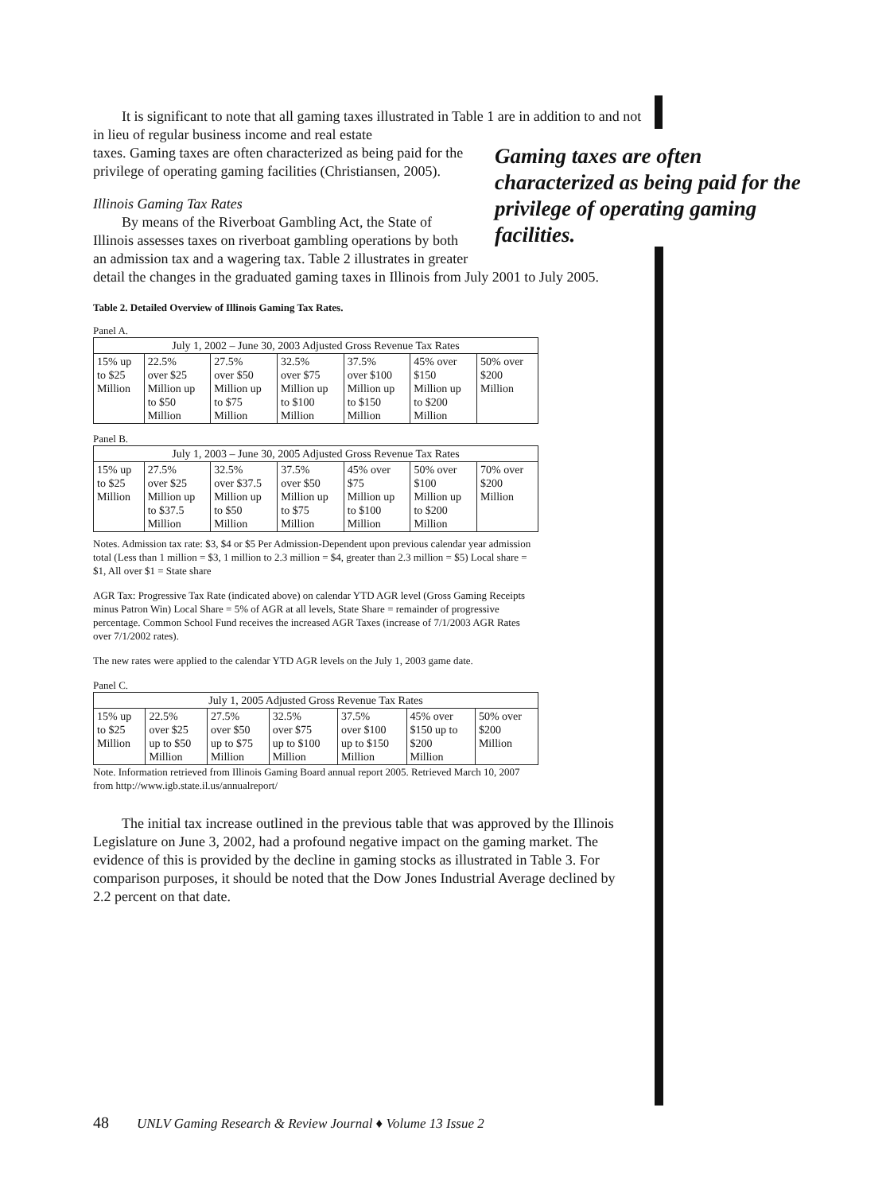It is significant to note that all gaming taxes illustrated in Table 1 are in addition to and not in lieu of regular business income and real estate
taxes. Gaming taxes are often characterized as being paid for the
privilege of operating gaming facilities (Christiansen, 2005).
Illinois Gaming Tax Rates
By means of the Riverboat Gambling Act, the State of
Illinois assesses taxes on riverboat gambling operations by both
an admission tax and a wagering tax. Table 2 illustrates in greater
detail the changes in the graduated gaming taxes in Illinois from July 2001 to July 2005.
Table 2. Detailed Overview of Illinois Gaming Tax Rates.
Panel A.
| July 1, 2002 – June 30, 2003 Adjusted Gross Revenue Tax Rates | | | | | | |
| --- | --- | --- | --- | --- | --- | --- |
| 15% up to $25 Million | 22.5% over $25 Million up to $50 Million | 27.5% over $50 Million up to $75 Million | 32.5% over $75 Million up to $100 Million | 37.5% over $100 Million up to $150 Million | 45% over $150 Million up to $200 Million | 50% over $200 Million |
Panel B.
| July 1, 2003 – June 30, 2005 Adjusted Gross Revenue Tax Rates | | | | | | |
| --- | --- | --- | --- | --- | --- | --- |
| 15% up to $25 Million | 27.5% over $25 Million up to $37.5 Million | 32.5% over $37.5 Million up to $50 Million | 37.5% over $50 Million up to $75 Million | 45% over $75 Million up to $100 Million | 50% over $100 Million up to $200 Million | 70% over $200 Million |
Notes. Admission tax rate: $3, $4 or $5 Per Admission-Dependent upon previous calendar year admission total (Less than 1 million = $3, 1 million to 2.3 million = $4, greater than 2.3 million = $5) Local share = $1, All over $1 = State share
AGR Tax: Progressive Tax Rate (indicated above) on calendar YTD AGR level (Gross Gaming Receipts minus Patron Win) Local Share = 5% of AGR at all levels, State Share = remainder of progressive percentage. Common School Fund receives the increased AGR Taxes (increase of 7/1/2003 AGR Rates over 7/1/2002 rates).
The new rates were applied to the calendar YTD AGR levels on the July 1, 2003 game date.
Panel C.
| July 1, 2005 Adjusted Gross Revenue Tax Rates | | | | | | |
| --- | --- | --- | --- | --- | --- | --- |
| 15% up to $25 Million | 22.5% over $25 up to $50 Million | 27.5% over $50 up to $75 Million | 32.5% over $75 up to $100 Million | 37.5% over $100 up to $150 Million | 45% over $150 up to $200 Million | 50% over $200 Million |
Note. Information retrieved from Illinois Gaming Board annual report 2005. Retrieved March 10, 2007 from http://www.igb.state.il.us/annualreport/
The initial tax increase outlined in the previous table that was approved by the Illinois Legislature on June 3, 2002, had a profound negative impact on the gaming market. The evidence of this is provided by the decline in gaming stocks as illustrated in Table 3. For comparison purposes, it should be noted that the Dow Jones Industrial Average declined by 2.2 percent on that date.
Gaming taxes are often characterized as being paid for the privilege of operating gaming facilities.
48 UNLV Gaming Research & Review Journal ♦ Volume 13 Issue 2